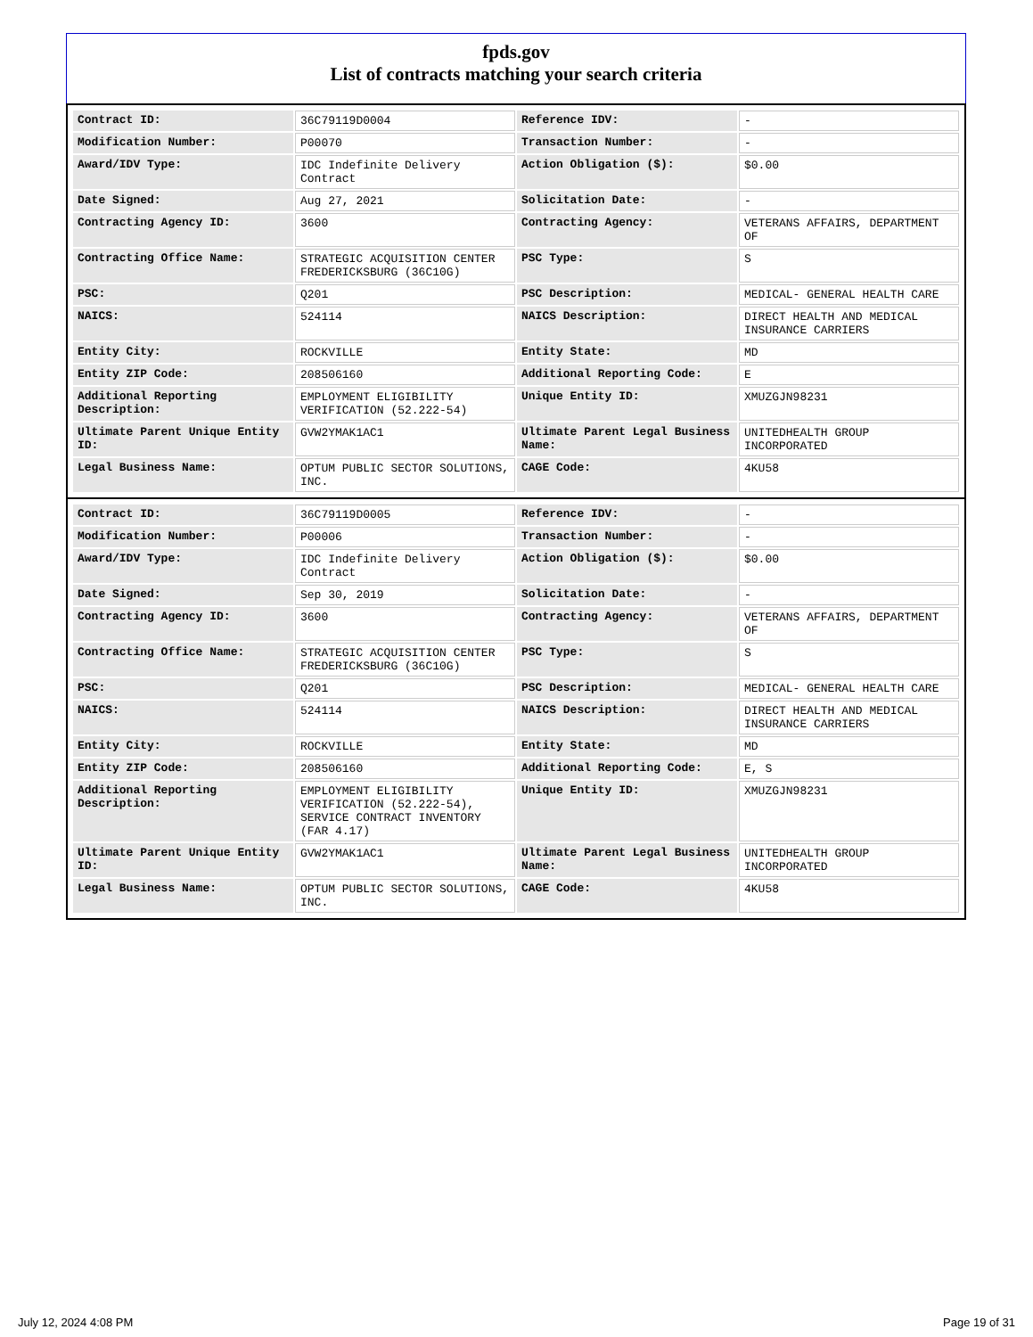fpds.gov
List of contracts matching your search criteria
| Contract ID: | 36C79119D0004 | Reference IDV: | - |
| Modification Number: | P00070 | Transaction Number: | - |
| Award/IDV Type: | IDC Indefinite Delivery Contract | Action Obligation ($): | $0.00 |
| Date Signed: | Aug 27, 2021 | Solicitation Date: | - |
| Contracting Agency ID: | 3600 | Contracting Agency: | VETERANS AFFAIRS, DEPARTMENT OF |
| Contracting Office Name: | STRATEGIC ACQUISITION CENTER FREDERICKSBURG (36C10G) | PSC Type: | S |
| PSC: | Q201 | PSC Description: | MEDICAL- GENERAL HEALTH CARE |
| NAICS: | 524114 | NAICS Description: | DIRECT HEALTH AND MEDICAL INSURANCE CARRIERS |
| Entity City: | ROCKVILLE | Entity State: | MD |
| Entity ZIP Code: | 208506160 | Additional Reporting Code: | E |
| Additional Reporting Description: | EMPLOYMENT ELIGIBILITY VERIFICATION (52.222-54) | Unique Entity ID: | XMUZGJN98231 |
| Ultimate Parent Unique Entity ID: | GVW2YMAK1AC1 | Ultimate Parent Legal Business Name: | UNITEDHEALTH GROUP INCORPORATED |
| Legal Business Name: | OPTUM PUBLIC SECTOR SOLUTIONS, INC. | CAGE Code: | 4KU58 |
| Contract ID: | 36C79119D0005 | Reference IDV: | - |
| Modification Number: | P00006 | Transaction Number: | - |
| Award/IDV Type: | IDC Indefinite Delivery Contract | Action Obligation ($): | $0.00 |
| Date Signed: | Sep 30, 2019 | Solicitation Date: | - |
| Contracting Agency ID: | 3600 | Contracting Agency: | VETERANS AFFAIRS, DEPARTMENT OF |
| Contracting Office Name: | STRATEGIC ACQUISITION CENTER FREDERICKSBURG (36C10G) | PSC Type: | S |
| PSC: | Q201 | PSC Description: | MEDICAL- GENERAL HEALTH CARE |
| NAICS: | 524114 | NAICS Description: | DIRECT HEALTH AND MEDICAL INSURANCE CARRIERS |
| Entity City: | ROCKVILLE | Entity State: | MD |
| Entity ZIP Code: | 208506160 | Additional Reporting Code: | E, S |
| Additional Reporting Description: | EMPLOYMENT ELIGIBILITY VERIFICATION (52.222-54), SERVICE CONTRACT INVENTORY (FAR 4.17) | Unique Entity ID: | XMUZGJN98231 |
| Ultimate Parent Unique Entity ID: | GVW2YMAK1AC1 | Ultimate Parent Legal Business Name: | UNITEDHEALTH GROUP INCORPORATED |
| Legal Business Name: | OPTUM PUBLIC SECTOR SOLUTIONS, INC. | CAGE Code: | 4KU58 |
July 12, 2024 4:08 PM Page 19 of 31